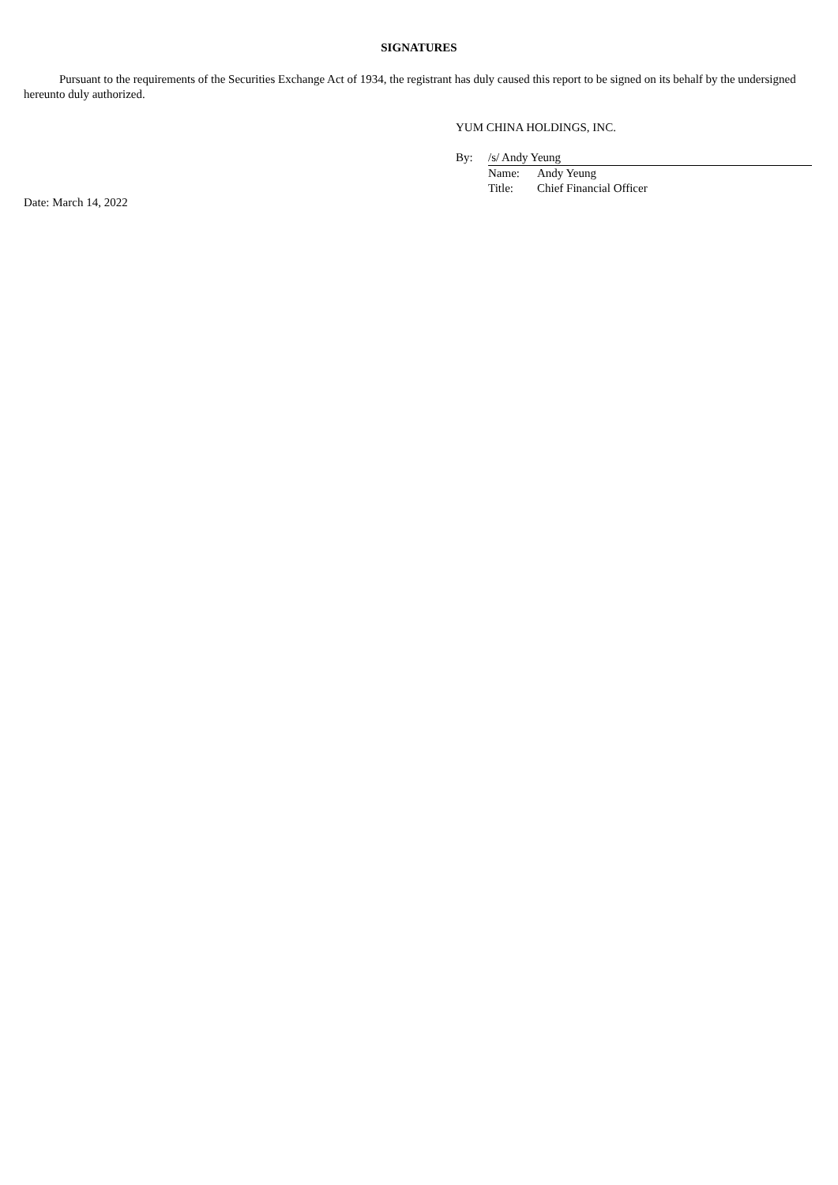SIGNATURES
Pursuant to the requirements of the Securities Exchange Act of 1934, the registrant has duly caused this report to be signed on its behalf by the undersigned hereunto duly authorized.
YUM CHINA HOLDINGS, INC.
| By: | /s/ Andy Yeung | |
| | Name: | Andy Yeung |
| | Title: | Chief Financial Officer |
Date: March 14, 2022